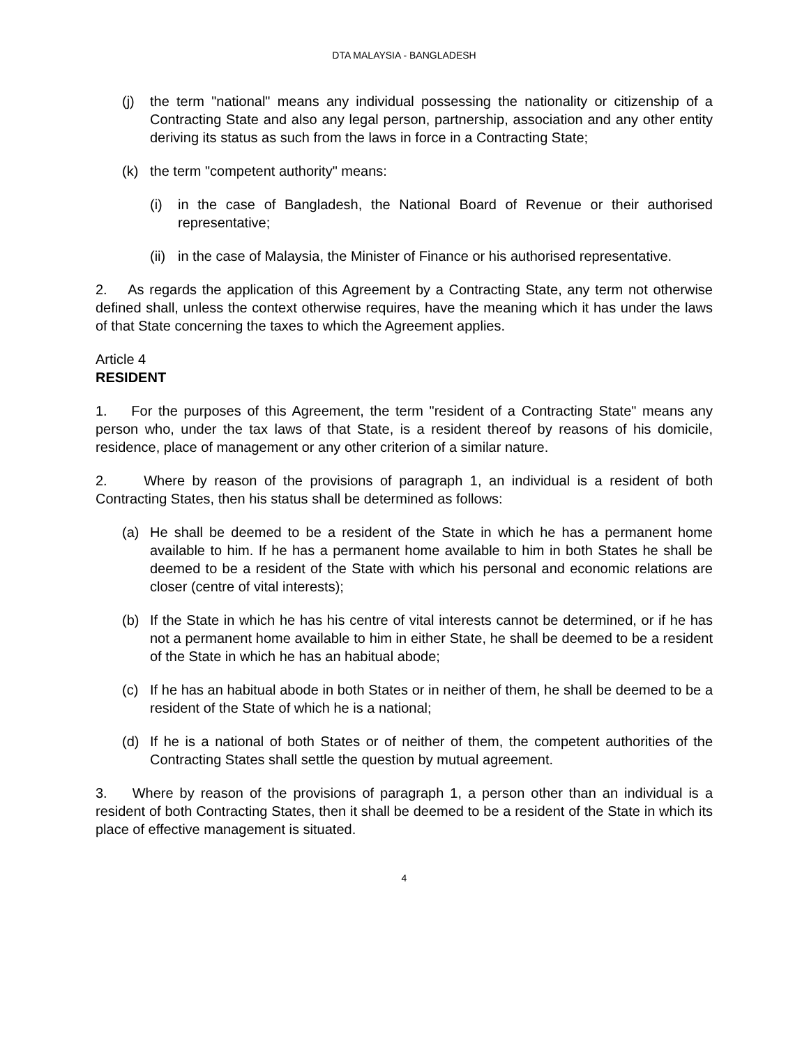DTA MALAYSIA - BANGLADESH
(j) the term "national" means any individual possessing the nationality or citizenship of a Contracting State and also any legal person, partnership, association and any other entity deriving its status as such from the laws in force in a Contracting State;
(k) the term "competent authority" means:
(i) in the case of Bangladesh, the National Board of Revenue or their authorised representative;
(ii) in the case of Malaysia, the Minister of Finance or his authorised representative.
2. As regards the application of this Agreement by a Contracting State, any term not otherwise defined shall, unless the context otherwise requires, have the meaning which it has under the laws of that State concerning the taxes to which the Agreement applies.
Article 4
RESIDENT
1. For the purposes of this Agreement, the term "resident of a Contracting State" means any person who, under the tax laws of that State, is a resident thereof by reasons of his domicile, residence, place of management or any other criterion of a similar nature.
2. Where by reason of the provisions of paragraph 1, an individual is a resident of both Contracting States, then his status shall be determined as follows:
(a) He shall be deemed to be a resident of the State in which he has a permanent home available to him. If he has a permanent home available to him in both States he shall be deemed to be a resident of the State with which his personal and economic relations are closer (centre of vital interests);
(b) If the State in which he has his centre of vital interests cannot be determined, or if he has not a permanent home available to him in either State, he shall be deemed to be a resident of the State in which he has an habitual abode;
(c) If he has an habitual abode in both States or in neither of them, he shall be deemed to be a resident of the State of which he is a national;
(d) If he is a national of both States or of neither of them, the competent authorities of the Contracting States shall settle the question by mutual agreement.
3. Where by reason of the provisions of paragraph 1, a person other than an individual is a resident of both Contracting States, then it shall be deemed to be a resident of the State in which its place of effective management is situated.
4